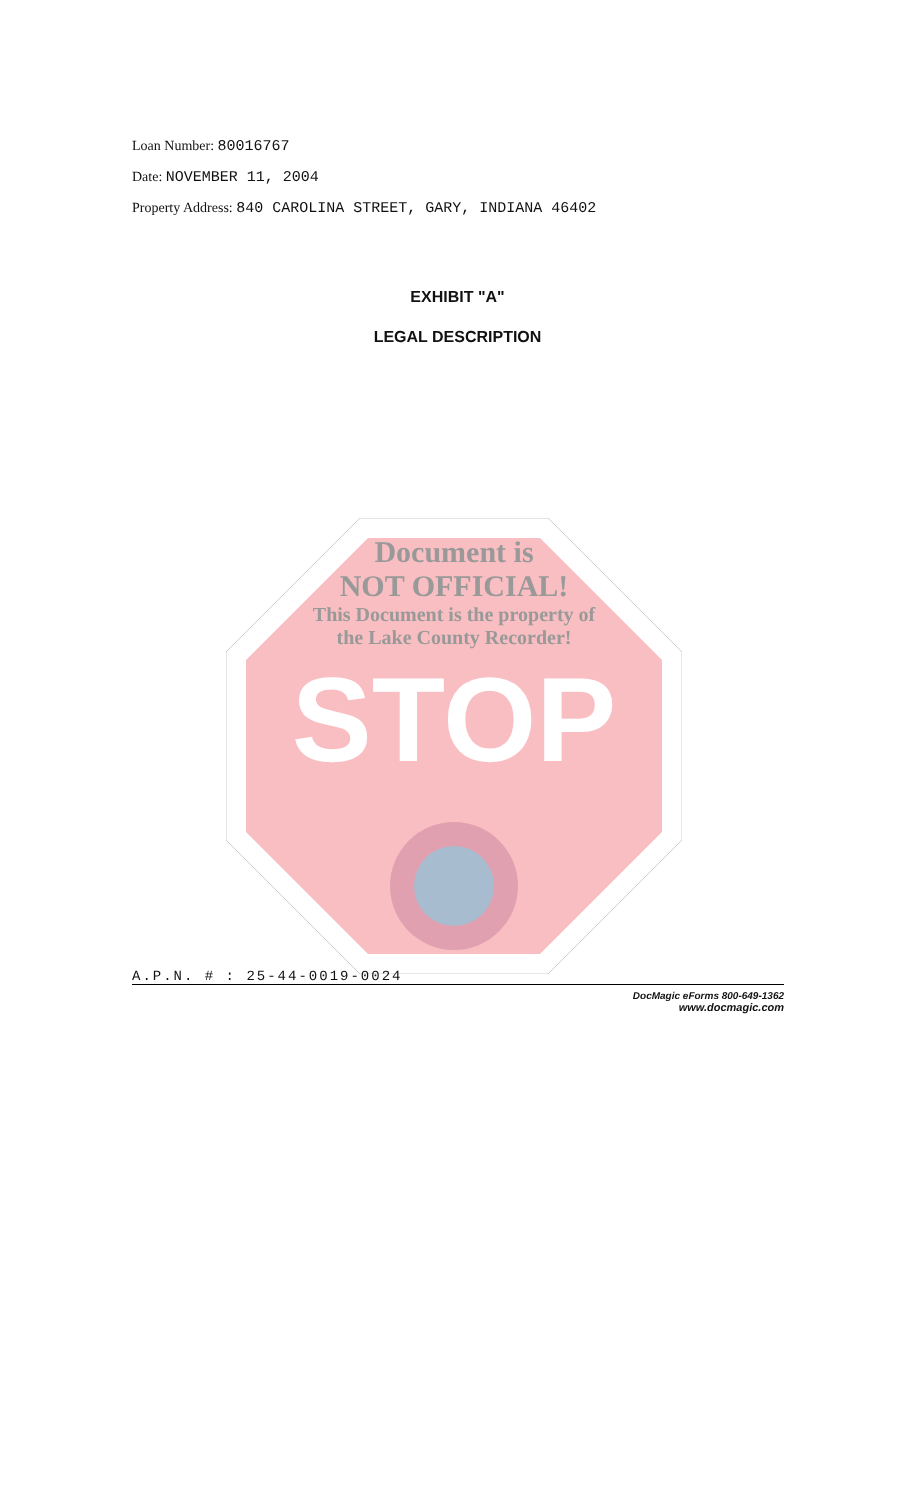Loan Number: 80016767
Date: NOVEMBER 11, 2004
Property Address: 840 CAROLINA STREET, GARY, INDIANA 46402
EXHIBIT "A"
LEGAL DESCRIPTION
Document is
NOT OFFICIAL!
This Document is the property of
the Lake County Recorder!
STOP
A.P.N. # : 25-44-0019-0024
DocMagic eForms 800-649-1362
www.docmagic.com